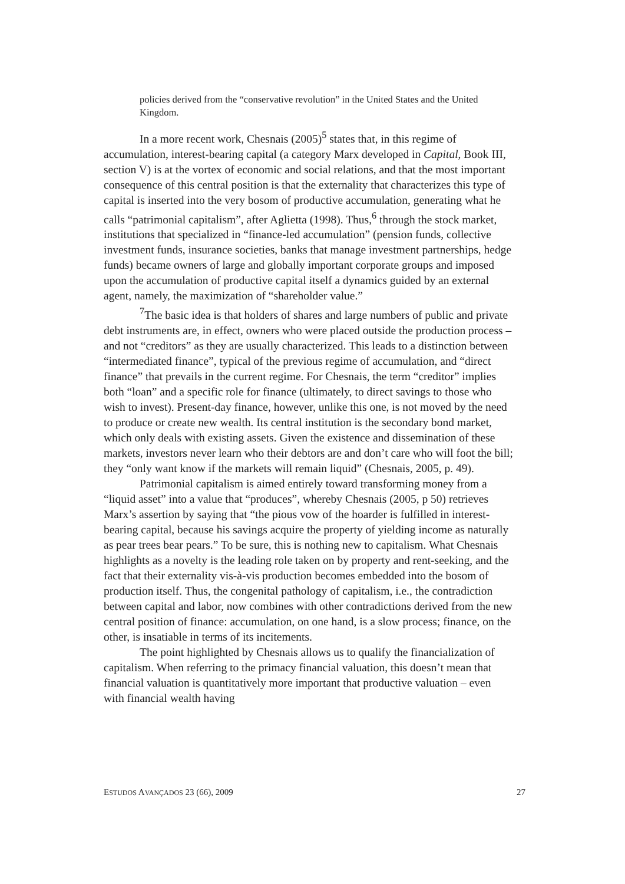policies derived from the “conservative revolution” in the United States and the United Kingdom.
In a more recent work, Chesnais (2005)<sup>5</sup> states that, in this regime of accumulation, interest-bearing capital (a category Marx developed in Capital, Book III, section V) is at the vortex of economic and social relations, and that the most important consequence of this central position is that the externality that characterizes this type of capital is inserted into the very bosom of productive accumulation, generating what he calls “patrimonial capitalism”, after Aglietta (1998). Thus,<sup>6</sup> through the stock market, institutions that specialized in “finance-led accumulation” (pension funds, collective investment funds, insurance societies, banks that manage investment partnerships, hedge funds) became owners of large and globally important corporate groups and imposed upon the accumulation of productive capital itself a dynamics guided by an external agent, namely, the maximization of “shareholder value.”
<sup>7</sup> The basic idea is that holders of shares and large numbers of public and private debt instruments are, in effect, owners who were placed outside the production process – and not “creditors” as they are usually characterized. This leads to a distinction between “intermediated finance”, typical of the previous regime of accumulation, and “direct finance” that prevails in the current regime. For Chesnais, the term “creditor” implies both “loan” and a specific role for finance (ultimately, to direct savings to those who wish to invest). Present-day finance, however, unlike this one, is not moved by the need to produce or create new wealth. Its central institution is the secondary bond market, which only deals with existing assets. Given the existence and dissemination of these markets, investors never learn who their debtors are and don’t care who will foot the bill; they “only want know if the markets will remain liquid” (Chesnais, 2005, p. 49).
Patrimonial capitalism is aimed entirely toward transforming money from a “liquid asset” into a value that “produces”, whereby Chesnais (2005, p 50) retrieves Marx’s assertion by saying that “the pious vow of the hoarder is fulfilled in interest-bearing capital, because his savings acquire the property of yielding income as naturally as pear trees bear pears.” To be sure, this is nothing new to capitalism. What Chesnais highlights as a novelty is the leading role taken on by property and rent-seeking, and the fact that their externality vis-à-vis production becomes embedded into the bosom of production itself. Thus, the congenital pathology of capitalism, i.e., the contradiction between capital and labor, now combines with other contradictions derived from the new central position of finance: accumulation, on one hand, is a slow process; finance, on the other, is insatiable in terms of its incitements.
The point highlighted by Chesnais allows us to qualify the financialization of capitalism. When referring to the primacy financial valuation, this doesn’t mean that financial valuation is quantitatively more important that productive valuation – even with financial wealth having
ESTUDOS AVANÇADOS 23 (66), 2009 27